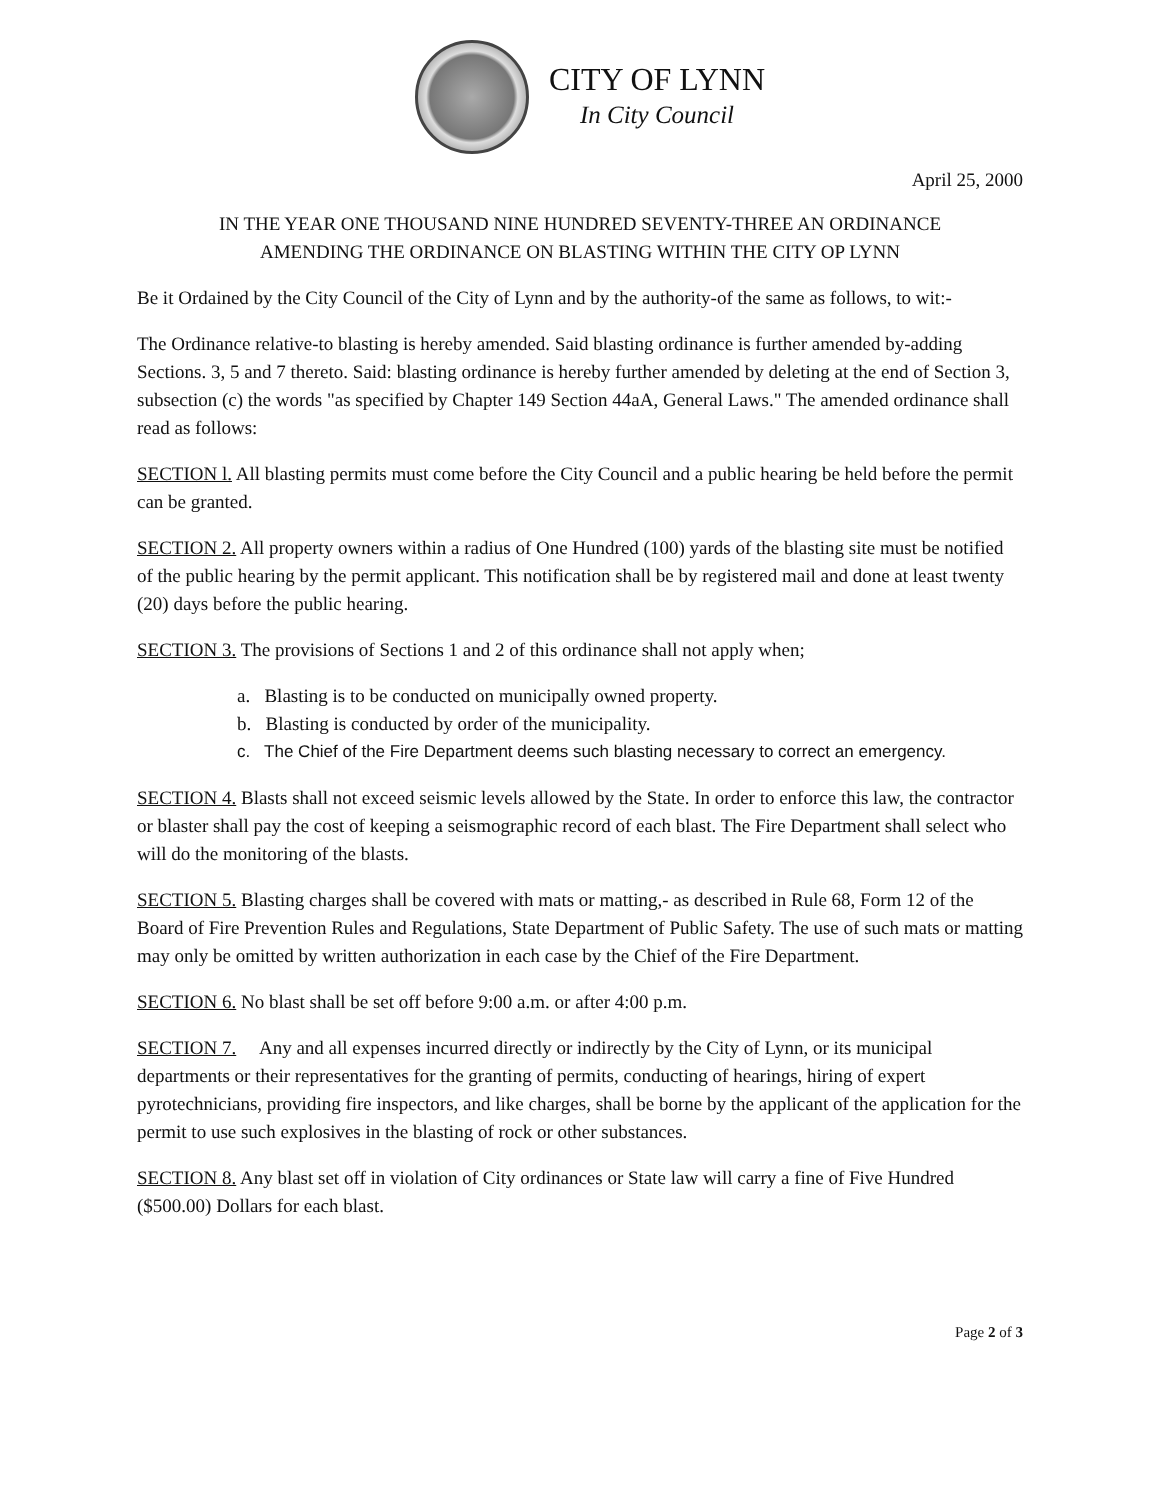CITY OF LYNN
In City Council
April 25, 2000
IN THE YEAR ONE THOUSAND NINE HUNDRED SEVENTY-THREE AN ORDINANCE
AMENDING THE ORDINANCE ON BLASTING WITHIN THE CITY OP LYNN
Be it Ordained by the City Council of the City of Lynn and by the authority-of the same as follows, to wit:-
The Ordinance relative-to blasting is hereby amended. Said blasting ordinance is further amended by-adding Sections. 3, 5 and 7 thereto. Said: blasting ordinance is hereby further amended by deleting at the end of Section 3, subsection (c) the words "as specified by Chapter 149 Section 44aA, General Laws." The amended ordinance shall read as follows:
SECTION l. All blasting permits must come before the City Council and a public hearing be held before the permit can be granted.
SECTION 2. All property owners within a radius of One Hundred (100) yards of the blasting site must be notified of the public hearing by the permit applicant. This notification shall be by registered mail and done at least twenty (20) days before the public hearing.
SECTION 3. The provisions of Sections 1 and 2 of this ordinance shall not apply when;
a. Blasting is to be conducted on municipally owned property.
b. Blasting is conducted by order of the municipality.
c. The Chief of the Fire Department deems such blasting necessary to correct an emergency.
SECTION 4. Blasts shall not exceed seismic levels allowed by the State. In order to enforce this law, the contractor or blaster shall pay the cost of keeping a seismographic record of each blast. The Fire Department shall select who will do the monitoring of the blasts.
SECTION 5. Blasting charges shall be covered with mats or matting,- as described in Rule 68, Form 12 of the Board of Fire Prevention Rules and Regulations, State Department of Public Safety. The use of such mats or matting may only be omitted by written authorization in each case by the Chief of the Fire Department.
SECTION 6. No blast shall be set off before 9:00 a.m. or after 4:00 p.m.
SECTION 7. Any and all expenses incurred directly or indirectly by the City of Lynn, or its municipal departments or their representatives for the granting of permits, conducting of hearings, hiring of expert pyrotechnicians, providing fire inspectors, and like charges, shall be borne by the applicant of the application for the permit to use such explosives in the blasting of rock or other substances.
SECTION 8. Any blast set off in violation of City ordinances or State law will carry a fine of Five Hundred ($500.00) Dollars for each blast.
Page 2 of 3